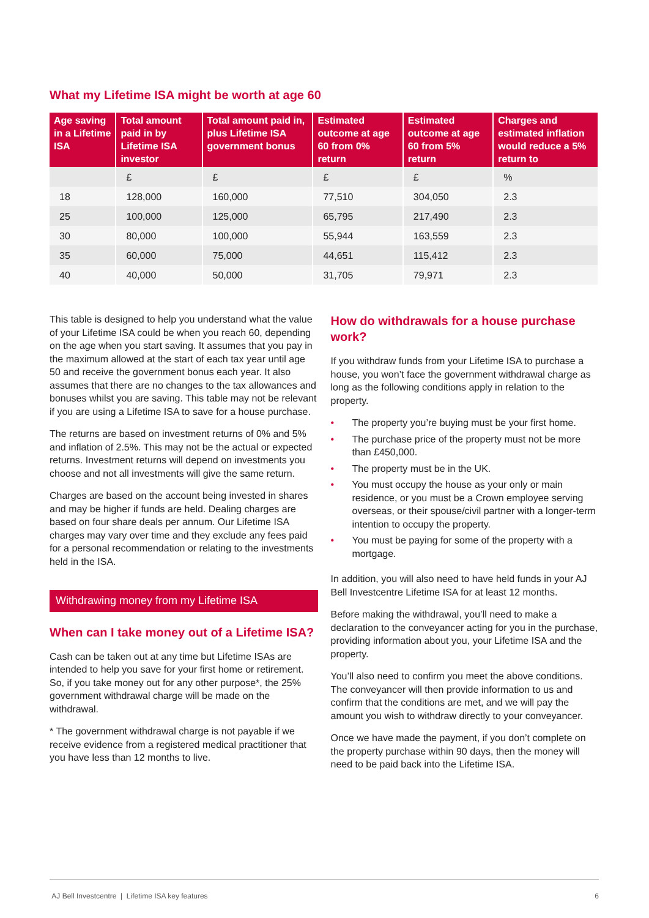What my Lifetime ISA might be worth at age 60
| Age saving in a Lifetime ISA | Total amount paid in by Lifetime ISA investor | Total amount paid in, plus Lifetime ISA government bonus | Estimated outcome at age 60 from 0% return | Estimated outcome at age 60 from 5% return | Charges and estimated inflation would reduce a 5% return to |
| --- | --- | --- | --- | --- | --- |
| | £ | £ | £ | £ | % |
| 18 | 128,000 | 160,000 | 77,510 | 304,050 | 2.3 |
| 25 | 100,000 | 125,000 | 65,795 | 217,490 | 2.3 |
| 30 | 80,000 | 100,000 | 55,944 | 163,559 | 2.3 |
| 35 | 60,000 | 75,000 | 44,651 | 115,412 | 2.3 |
| 40 | 40,000 | 50,000 | 31,705 | 79,971 | 2.3 |
This table is designed to help you understand what the value of your Lifetime ISA could be when you reach 60, depending on the age when you start saving. It assumes that you pay in the maximum allowed at the start of each tax year until age 50 and receive the government bonus each year. It also assumes that there are no changes to the tax allowances and bonuses whilst you are saving. This table may not be relevant if you are using a Lifetime ISA to save for a house purchase.
The returns are based on investment returns of 0% and 5% and inflation of 2.5%. This may not be the actual or expected returns. Investment returns will depend on investments you choose and not all investments will give the same return.
Charges are based on the account being invested in shares and may be higher if funds are held. Dealing charges are based on four share deals per annum. Our Lifetime ISA charges may vary over time and they exclude any fees paid for a personal recommendation or relating to the investments held in the ISA.
Withdrawing money from my Lifetime ISA
When can I take money out of a Lifetime ISA?
Cash can be taken out at any time but Lifetime ISAs are intended to help you save for your first home or retirement. So, if you take money out for any other purpose*, the 25% government withdrawal charge will be made on the withdrawal.
* The government withdrawal charge is not payable if we receive evidence from a registered medical practitioner that you have less than 12 months to live.
How do withdrawals for a house purchase work?
If you withdraw funds from your Lifetime ISA to purchase a house, you won’t face the government withdrawal charge as long as the following conditions apply in relation to the property.
• The property you’re buying must be your first home.
• The purchase price of the property must not be more than £450,000.
• The property must be in the UK.
• You must occupy the house as your only or main residence, or you must be a Crown employee serving overseas, or their spouse/civil partner with a longer-term intention to occupy the property.
• You must be paying for some of the property with a mortgage.
In addition, you will also need to have held funds in your AJ Bell Investcentre Lifetime ISA for at least 12 months.
Before making the withdrawal, you’ll need to make a declaration to the conveyancer acting for you in the purchase, providing information about you, your Lifetime ISA and the property.
You’ll also need to confirm you meet the above conditions. The conveyancer will then provide information to us and confirm that the conditions are met, and we will pay the amount you wish to withdraw directly to your conveyancer.
Once we have made the payment, if you don’t complete on the property purchase within 90 days, then the money will need to be paid back into the Lifetime ISA.
AJ Bell Investcentre | Lifetime ISA key features 6